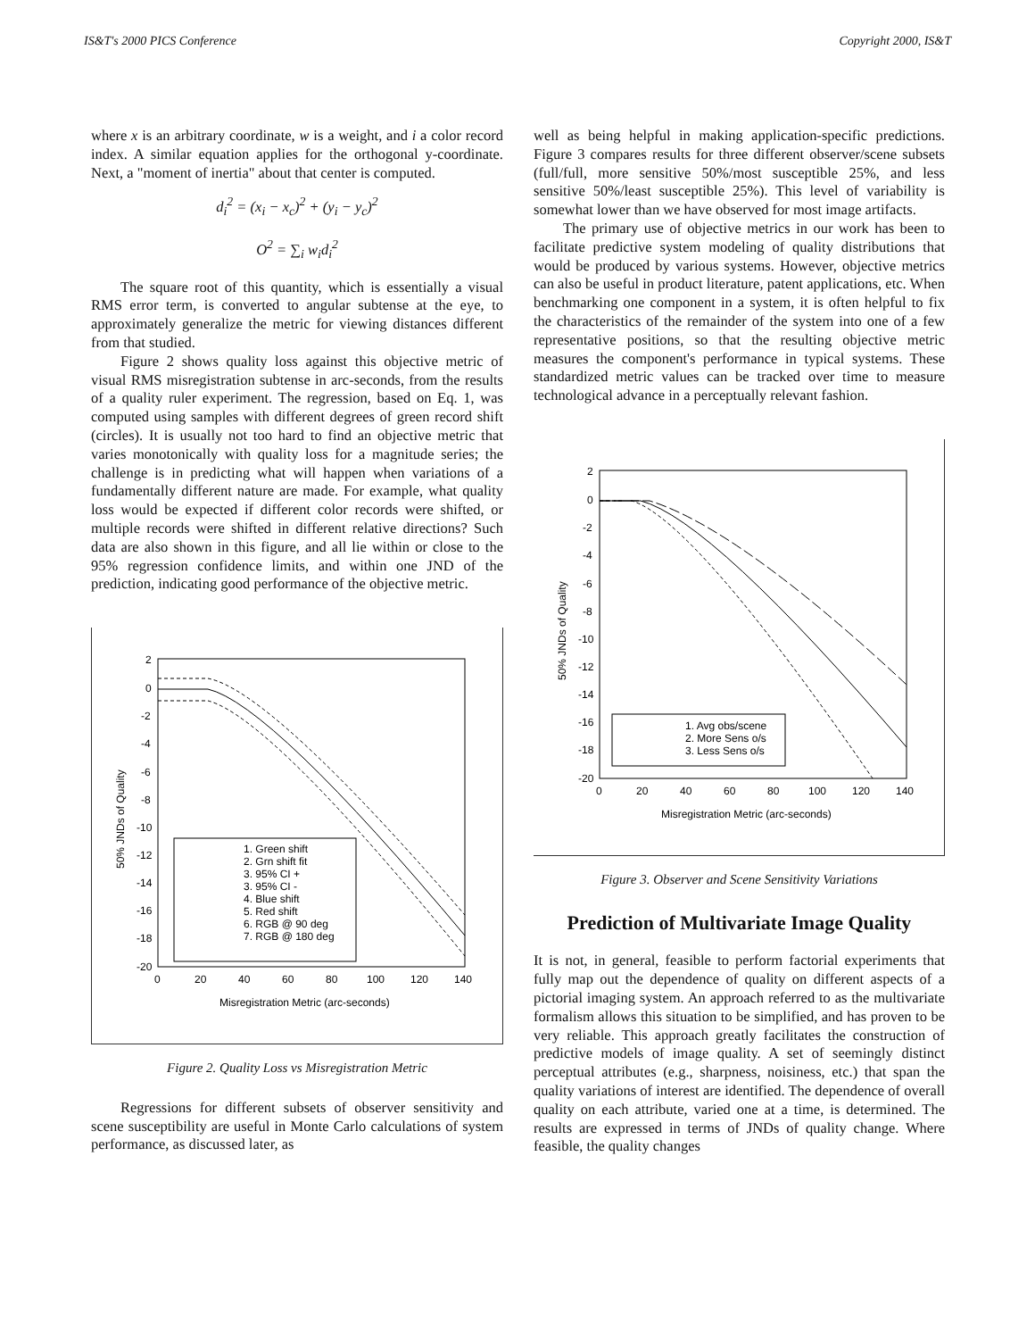IS&T's 2000 PICS Conference Copyright 2000, IS&T
where x is an arbitrary coordinate, w is a weight, and i a color record index. A similar equation applies for the orthogonal y-coordinate. Next, a "moment of inertia" about that center is computed.
d<sub>i</sub><sup>2</sup> = (x<sub>i</sub> − x<sub>c</sub>)<sup>2</sup> + (y<sub>i</sub> − y<sub>c</sub>)<sup>2</sup>
O<sup>2</sup> = ∑<sub>i</sub> w<sub>i</sub>d<sub>i</sub><sup>2</sup>
The square root of this quantity, which is essentially a visual RMS error term, is converted to angular subtense at the eye, to approximately generalize the metric for viewing distances different from that studied.
Figure 2 shows quality loss against this objective metric of visual RMS misregistration subtense in arc-seconds, from the results of a quality ruler experiment. The regression, based on Eq. 1, was computed using samples with different degrees of green record shift (circles). It is usually not too hard to find an objective metric that varies monotonically with quality loss for a magnitude series; the challenge is in predicting what will happen when variations of a fundamentally different nature are made. For example, what quality loss would be expected if different color records were shifted, or multiple records were shifted in different relative directions? Such data are also shown in this figure, and all lie within or close to the 95% regression confidence limits, and within one JND of the prediction, indicating good performance of the objective metric.
2
0
-2
-4
-6
-8
-10
-12
-14
-16
-18
-20
0
20
40
60
80
100
120
140
Misregistration Metric (arc-seconds)
50% JNDs of Quality
1. Green shift
2. Grn shift fit
3. 95% CI +
3. 95% CI -
4. Blue shift
5. Red shift
6. RGB @ 90 deg
7. RGB @ 180 deg
Figure 2. Quality Loss vs Misregistration Metric
Regressions for different subsets of observer sensitivity and scene susceptibility are useful in Monte Carlo calculations of system performance, as discussed later, as
well as being helpful in making application-specific predictions. Figure 3 compares results for three different observer/scene subsets (full/full, more sensitive 50%/most susceptible 25%, and less sensitive 50%/least susceptible 25%). This level of variability is somewhat lower than we have observed for most image artifacts.
The primary use of objective metrics in our work has been to facilitate predictive system modeling of quality distributions that would be produced by various systems. However, objective metrics can also be useful in product literature, patent applications, etc. When benchmarking one component in a system, it is often helpful to fix the characteristics of the remainder of the system into one of a few representative positions, so that the resulting objective metric measures the component's performance in typical systems. These standardized metric values can be tracked over time to measure technological advance in a perceptually relevant fashion.
2
0
-2
-4
-6
-8
-10
-12
-14
-16
-18
-20
0
20
40
60
80
100
120
140
Misregistration Metric (arc-seconds)
50% JNDs of Quality
1. Avg obs/scene
2. More Sens o/s
3. Less Sens o/s
Figure 3. Observer and Scene Sensitivity Variations
Prediction of Multivariate Image Quality
It is not, in general, feasible to perform factorial experiments that fully map out the dependence of quality on different aspects of a pictorial imaging system. An approach referred to as the multivariate formalism allows this situation to be simplified, and has proven to be very reliable. This approach greatly facilitates the construction of predictive models of image quality. A set of seemingly distinct perceptual attributes (e.g., sharpness, noisiness, etc.) that span the quality variations of interest are identified. The dependence of overall quality on each attribute, varied one at a time, is determined. The results are expressed in terms of JNDs of quality change. Where feasible, the quality changes